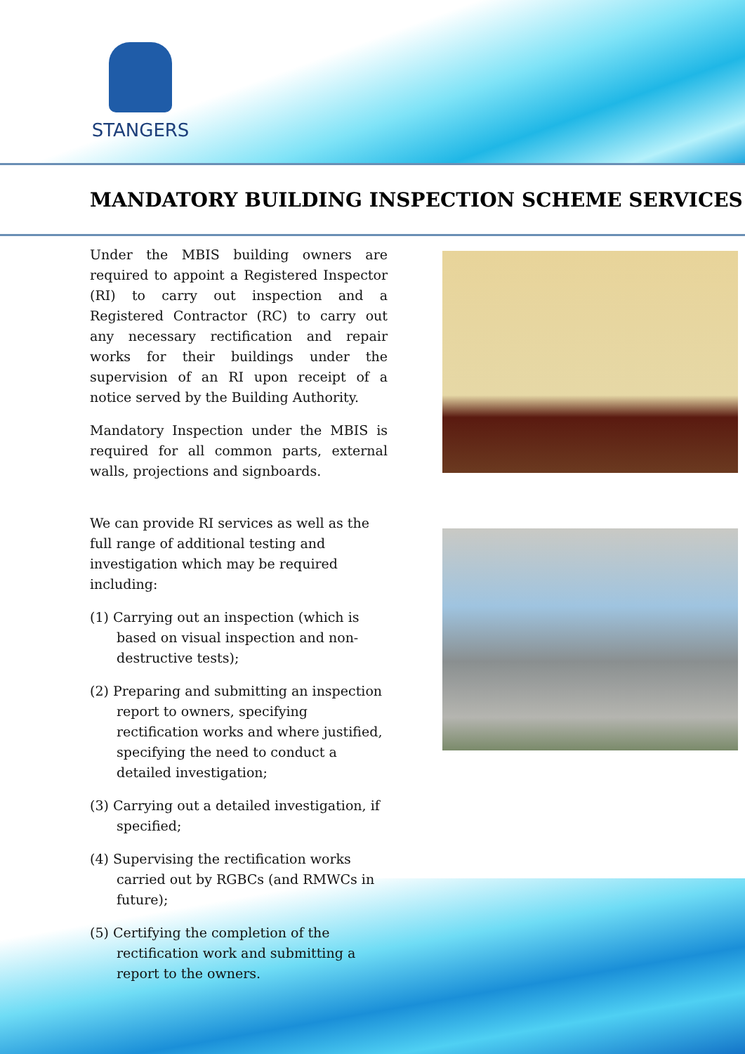STANGERS
MANDATORY BUILDING INSPECTION SCHEME SERVICES
Under the MBIS building owners are required to appoint a Registered Inspector (RI) to carry out inspection and a Registered Contractor (RC) to carry out any necessary rectification and repair works for their buildings under the supervision of an RI upon receipt of a notice served by the Building Authority.
Mandatory Inspection under the MBIS is required for all common parts, external walls, projections and signboards.
We can provide RI services as well as the full range of additional testing and investigation which may be required including:
(1) Carrying out an inspection (which is based on visual inspection and non-destructive tests);
(2) Preparing and submitting an inspection report to owners, specifying rectification works and where justified, specifying the need to conduct a detailed investigation;
(3) Carrying out a detailed investigation, if specified;
(4) Supervising the rectification works carried out by RGBCs (and RMWCs in future);
(5) Certifying the completion of the rectification work and submitting a report to the owners.